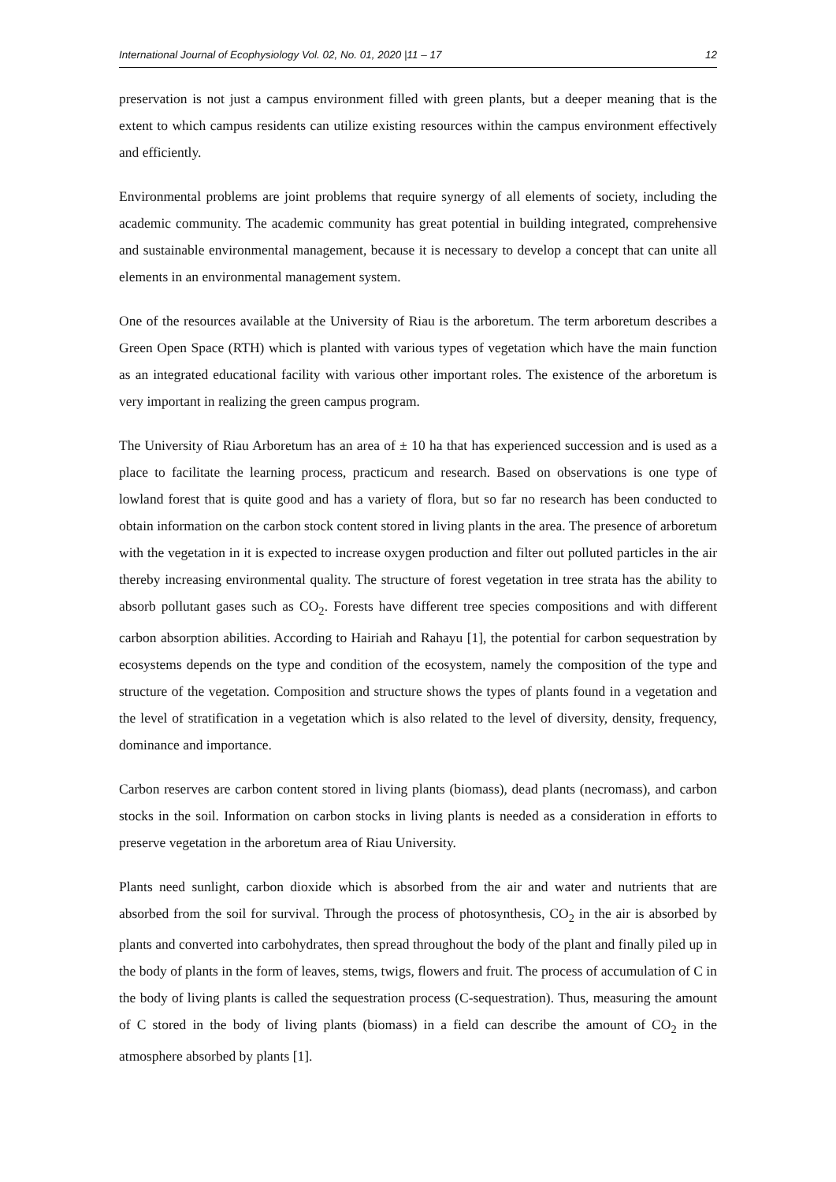International Journal of Ecophysiology Vol. 02, No. 01, 2020 |11 – 17 12
preservation is not just a campus environment filled with green plants, but a deeper meaning that is the extent to which campus residents can utilize existing resources within the campus environment effectively and efficiently.
Environmental problems are joint problems that require synergy of all elements of society, including the academic community. The academic community has great potential in building integrated, comprehensive and sustainable environmental management, because it is necessary to develop a concept that can unite all elements in an environmental management system.
One of the resources available at the University of Riau is the arboretum. The term arboretum describes a Green Open Space (RTH) which is planted with various types of vegetation which have the main function as an integrated educational facility with various other important roles. The existence of the arboretum is very important in realizing the green campus program.
The University of Riau Arboretum has an area of ± 10 ha that has experienced succession and is used as a place to facilitate the learning process, practicum and research. Based on observations is one type of lowland forest that is quite good and has a variety of flora, but so far no research has been conducted to obtain information on the carbon stock content stored in living plants in the area. The presence of arboretum with the vegetation in it is expected to increase oxygen production and filter out polluted particles in the air thereby increasing environmental quality. The structure of forest vegetation in tree strata has the ability to absorb pollutant gases such as CO<sub>2</sub>. Forests have different tree species compositions and with different carbon absorption abilities. According to Hairiah and Rahayu [1], the potential for carbon sequestration by ecosystems depends on the type and condition of the ecosystem, namely the composition of the type and structure of the vegetation. Composition and structure shows the types of plants found in a vegetation and the level of stratification in a vegetation which is also related to the level of diversity, density, frequency, dominance and importance.
Carbon reserves are carbon content stored in living plants (biomass), dead plants (necromass), and carbon stocks in the soil. Information on carbon stocks in living plants is needed as a consideration in efforts to preserve vegetation in the arboretum area of Riau University.
Plants need sunlight, carbon dioxide which is absorbed from the air and water and nutrients that are absorbed from the soil for survival. Through the process of photosynthesis, CO<sub>2</sub> in the air is absorbed by plants and converted into carbohydrates, then spread throughout the body of the plant and finally piled up in the body of plants in the form of leaves, stems, twigs, flowers and fruit. The process of accumulation of C in the body of living plants is called the sequestration process (C-sequestration). Thus, measuring the amount of C stored in the body of living plants (biomass) in a field can describe the amount of CO<sub>2</sub> in the atmosphere absorbed by plants [1].